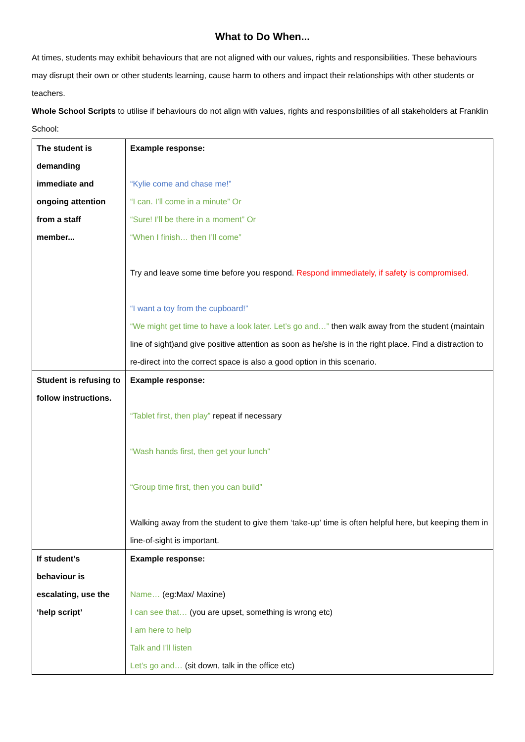What to Do When...
At times, students may exhibit behaviours that are not aligned with our values, rights and responsibilities. These behaviours may disrupt their own or other students learning, cause harm to others and impact their relationships with other students or teachers.
Whole School Scripts to utilise if behaviours do not align with values, rights and responsibilities of all stakeholders at Franklin School:
| The student is demanding immediate and ongoing attention from a staff member... | Example response: “Kylie come and chase me!” “I can. I’ll come in a minute” Or “Sure! I’ll be there in a moment” Or “When I finish… then I’ll come” Try and leave some time before you respond. Respond immediately, if safety is compromised. “I want a toy from the cupboard!” “We might get time to have a look later. Let’s go and…” then walk away from the student (maintain line of sight)and give positive attention as soon as he/she is in the right place. Find a distraction to re-direct into the correct space is also a good option in this scenario. |
| Student is refusing to follow instructions. | Example response: “Tablet first, then play” repeat if necessary “Wash hands first, then get your lunch” “Group time first, then you can build” Walking away from the student to give them ‘take-up’ time is often helpful here, but keeping them in line-of-sight is important. |
| If student’s behaviour is escalating, use the ‘help script’ | Example response: Name… (eg:Max/ Maxine) I can see that… (you are upset, something is wrong etc) I am here to help Talk and I’ll listen Let’s go and… (sit down, talk in the office etc) |